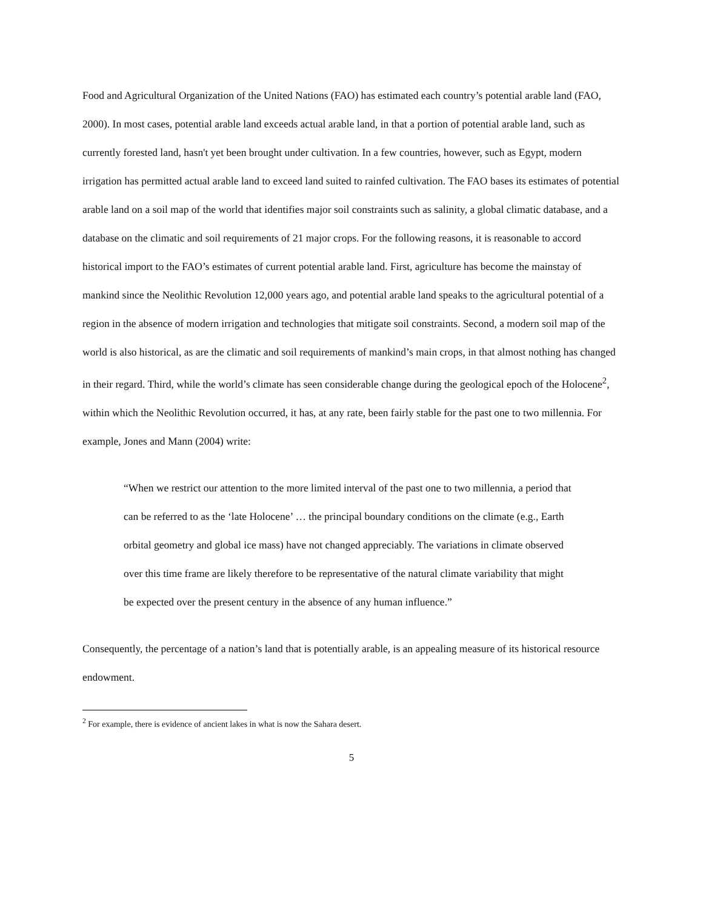Food and Agricultural Organization of the United Nations (FAO) has estimated each country’s potential arable land (FAO, 2000). In most cases, potential arable land exceeds actual arable land, in that a portion of potential arable land, such as currently forested land, hasn't yet been brought under cultivation. In a few countries, however, such as Egypt, modern irrigation has permitted actual arable land to exceed land suited to rainfed cultivation. The FAO bases its estimates of potential arable land on a soil map of the world that identifies major soil constraints such as salinity, a global climatic database, and a database on the climatic and soil requirements of 21 major crops. For the following reasons, it is reasonable to accord historical import to the FAO’s estimates of current potential arable land. First, agriculture has become the mainstay of mankind since the Neolithic Revolution 12,000 years ago, and potential arable land speaks to the agricultural potential of a region in the absence of modern irrigation and technologies that mitigate soil constraints. Second, a modern soil map of the world is also historical, as are the climatic and soil requirements of mankind’s main crops, in that almost nothing has changed in their regard. Third, while the world’s climate has seen considerable change during the geological epoch of the Holocene<sup>2</sup>, within which the Neolithic Revolution occurred, it has, at any rate, been fairly stable for the past one to two millennia. For example, Jones and Mann (2004) write:
“When we restrict our attention to the more limited interval of the past one to two millennia, a period that can be referred to as the ‘late Holocene’ … the principal boundary conditions on the climate (e.g., Earth orbital geometry and global ice mass) have not changed appreciably. The variations in climate observed over this time frame are likely therefore to be representative of the natural climate variability that might be expected over the present century in the absence of any human influence.”
Consequently, the percentage of a nation’s land that is potentially arable, is an appealing measure of its historical resource endowment.
<sup>2</sup> For example, there is evidence of ancient lakes in what is now the Sahara desert.
5